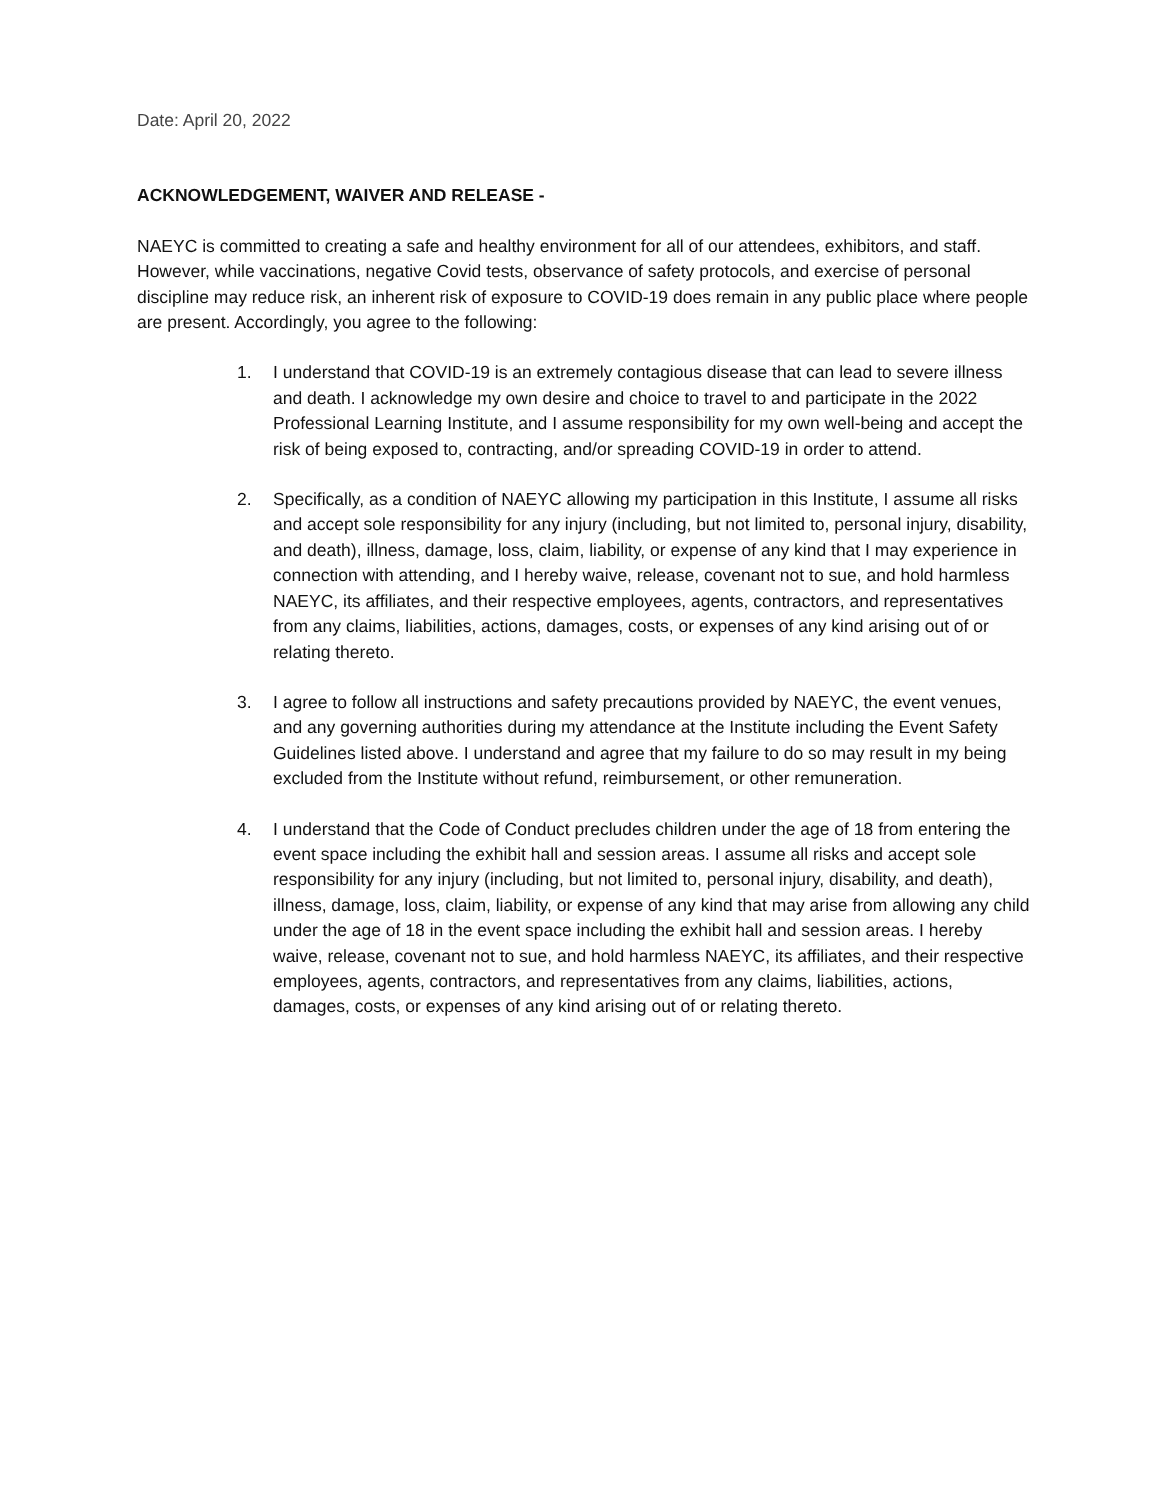Date: April 20, 2022
ACKNOWLEDGEMENT, WAIVER AND RELEASE -
NAEYC is committed to creating a safe and healthy environment for all of our attendees, exhibitors, and staff. However, while vaccinations, negative Covid tests, observance of safety protocols, and exercise of personal discipline may reduce risk, an inherent risk of exposure to COVID-19 does remain in any public place where people are present. Accordingly, you agree to the following:
1. I understand that COVID-19 is an extremely contagious disease that can lead to severe illness and death. I acknowledge my own desire and choice to travel to and participate in the 2022 Professional Learning Institute, and I assume responsibility for my own well-being and accept the risk of being exposed to, contracting, and/or spreading COVID-19 in order to attend.
2. Specifically, as a condition of NAEYC allowing my participation in this Institute, I assume all risks and accept sole responsibility for any injury (including, but not limited to, personal injury, disability, and death), illness, damage, loss, claim, liability, or expense of any kind that I may experience in connection with attending, and I hereby waive, release, covenant not to sue, and hold harmless NAEYC, its affiliates, and their respective employees, agents, contractors, and representatives from any claims, liabilities, actions, damages, costs, or expenses of any kind arising out of or relating thereto.
3. I agree to follow all instructions and safety precautions provided by NAEYC, the event venues, and any governing authorities during my attendance at the Institute including the Event Safety Guidelines listed above. I understand and agree that my failure to do so may result in my being excluded from the Institute without refund, reimbursement, or other remuneration.
4. I understand that the Code of Conduct precludes children under the age of 18 from entering the event space including the exhibit hall and session areas. I assume all risks and accept sole responsibility for any injury (including, but not limited to, personal injury, disability, and death), illness, damage, loss, claim, liability, or expense of any kind that may arise from allowing any child under the age of 18 in the event space including the exhibit hall and session areas. I hereby waive, release, covenant not to sue, and hold harmless NAEYC, its affiliates, and their respective employees, agents, contractors, and representatives from any claims, liabilities, actions, damages, costs, or expenses of any kind arising out of or relating thereto.